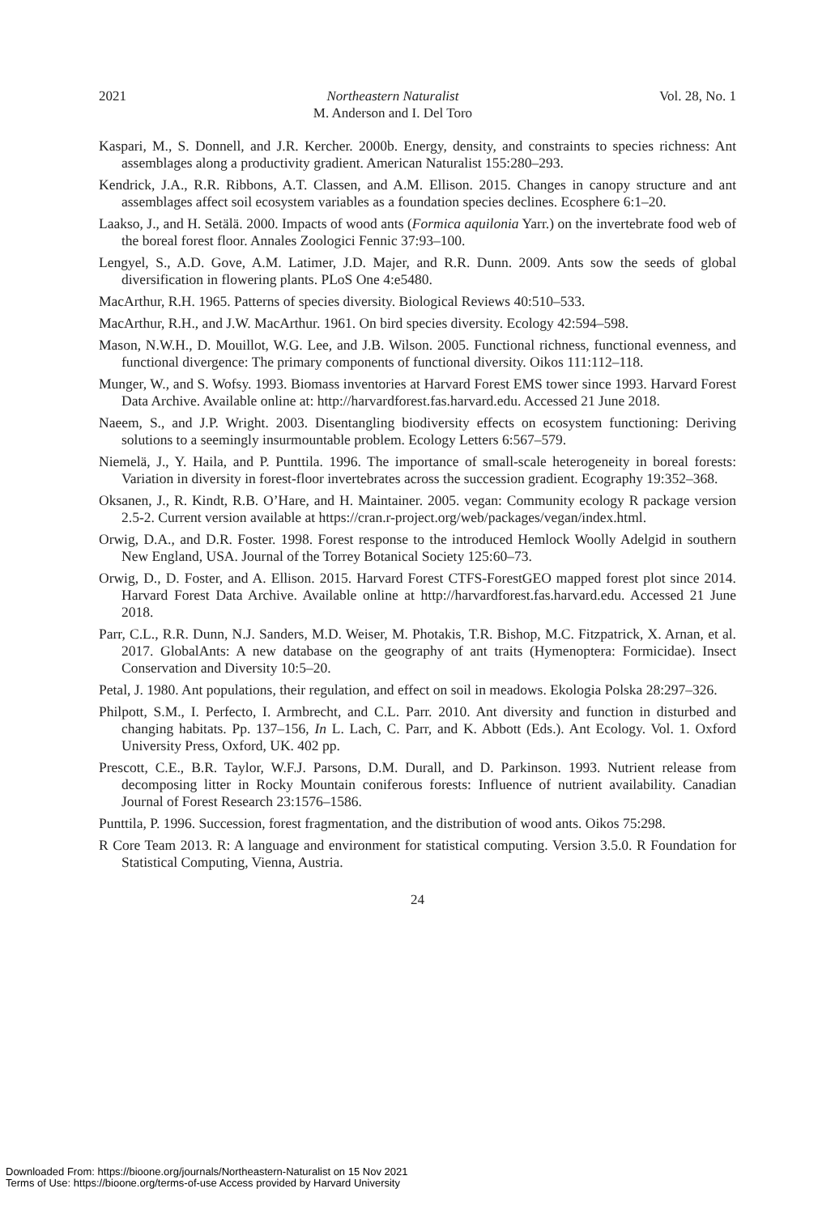2021 Northeastern Naturalist
M. Anderson and I. Del Toro Vol. 28, No. 1
Kaspari, M., S. Donnell, and J.R. Kercher. 2000b. Energy, density, and constraints to species richness: Ant assemblages along a productivity gradient. American Naturalist 155:280–293.
Kendrick, J.A., R.R. Ribbons, A.T. Classen, and A.M. Ellison. 2015. Changes in canopy structure and ant assemblages affect soil ecosystem variables as a foundation species declines. Ecosphere 6:1–20.
Laakso, J., and H. Setälä. 2000. Impacts of wood ants (Formica aquilonia Yarr.) on the invertebrate food web of the boreal forest floor. Annales Zoologici Fennic 37:93–100.
Lengyel, S., A.D. Gove, A.M. Latimer, J.D. Majer, and R.R. Dunn. 2009. Ants sow the seeds of global diversification in flowering plants. PLoS One 4:e5480.
MacArthur, R.H. 1965. Patterns of species diversity. Biological Reviews 40:510–533.
MacArthur, R.H., and J.W. MacArthur. 1961. On bird species diversity. Ecology 42:594–598.
Mason, N.W.H., D. Mouillot, W.G. Lee, and J.B. Wilson. 2005. Functional richness, functional evenness, and functional divergence: The primary components of functional diversity. Oikos 111:112–118.
Munger, W., and S. Wofsy. 1993. Biomass inventories at Harvard Forest EMS tower since 1993. Harvard Forest Data Archive. Available online at: http://harvardforest.fas.harvard.edu. Accessed 21 June 2018.
Naeem, S., and J.P. Wright. 2003. Disentangling biodiversity effects on ecosystem functioning: Deriving solutions to a seemingly insurmountable problem. Ecology Letters 6:567–579.
Niemelä, J., Y. Haila, and P. Punttila. 1996. The importance of small-scale heterogeneity in boreal forests: Variation in diversity in forest-floor invertebrates across the succession gradient. Ecography 19:352–368.
Oksanen, J., R. Kindt, R.B. O’Hare, and H. Maintainer. 2005. vegan: Community ecology R package version 2.5-2. Current version available at https://cran.r-project.org/web/packages/vegan/index.html.
Orwig, D.A., and D.R. Foster. 1998. Forest response to the introduced Hemlock Woolly Adelgid in southern New England, USA. Journal of the Torrey Botanical Society 125:60–73.
Orwig, D., D. Foster, and A. Ellison. 2015. Harvard Forest CTFS-ForestGEO mapped forest plot since 2014. Harvard Forest Data Archive. Available online at http://harvardforest.fas.harvard.edu. Accessed 21 June 2018.
Parr, C.L., R.R. Dunn, N.J. Sanders, M.D. Weiser, M. Photakis, T.R. Bishop, M.C. Fitzpatrick, X. Arnan, et al. 2017. GlobalAnts: A new database on the geography of ant traits (Hymenoptera: Formicidae). Insect Conservation and Diversity 10:5–20.
Petal, J. 1980. Ant populations, their regulation, and effect on soil in meadows. Ekologia Polska 28:297–326.
Philpott, S.M., I. Perfecto, I. Armbrecht, and C.L. Parr. 2010. Ant diversity and function in disturbed and changing habitats. Pp. 137–156, In L. Lach, C. Parr, and K. Abbott (Eds.). Ant Ecology. Vol. 1. Oxford University Press, Oxford, UK. 402 pp.
Prescott, C.E., B.R. Taylor, W.F.J. Parsons, D.M. Durall, and D. Parkinson. 1993. Nutrient release from decomposing litter in Rocky Mountain coniferous forests: Influence of nutrient availability. Canadian Journal of Forest Research 23:1576–1586.
Punttila, P. 1996. Succession, forest fragmentation, and the distribution of wood ants. Oikos 75:298.
R Core Team 2013. R: A language and environment for statistical computing. Version 3.5.0. R Foundation for Statistical Computing, Vienna, Austria.
24
Downloaded From: https://bioone.org/journals/Northeastern-Naturalist on 15 Nov 2021
Terms of Use: https://bioone.org/terms-of-use Access provided by Harvard University